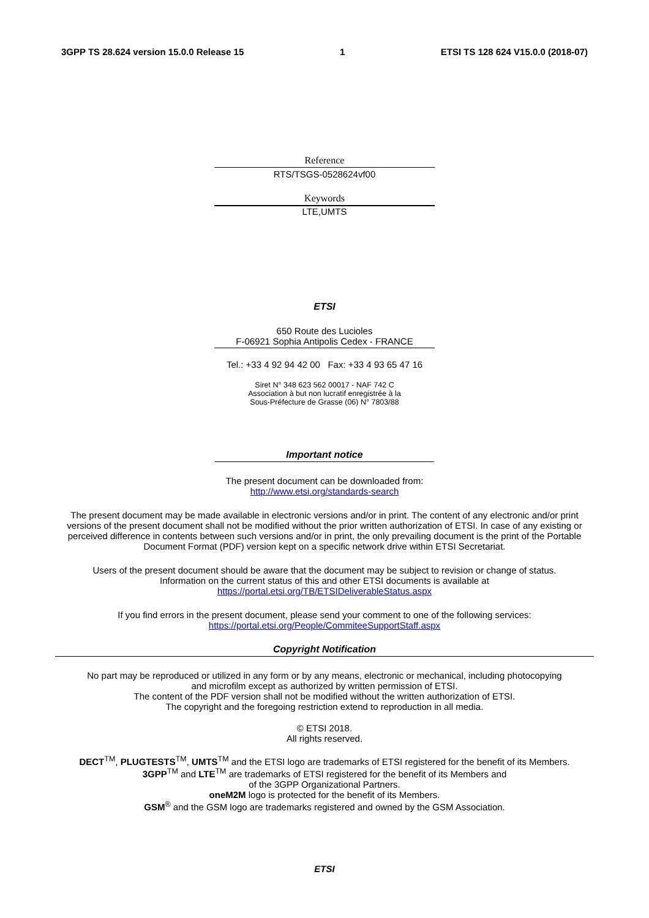3GPP TS 28.624 version 15.0.0 Release 15 1 ETSI TS 128 624 V15.0.0 (2018-07)
Reference
RTS/TSGS-0528624vf00
Keywords
LTE,UMTS
ETSI
650 Route des Lucioles
F-06921 Sophia Antipolis Cedex - FRANCE
Tel.: +33 4 92 94 42 00 Fax: +33 4 93 65 47 16
Siret N° 348 623 562 00017 - NAF 742 C
Association à but non lucratif enregistrée à la
Sous-Préfecture de Grasse (06) N° 7803/88
Important notice
The present document can be downloaded from:
http://www.etsi.org/standards-search
The present document may be made available in electronic versions and/or in print. The content of any electronic and/or print versions of the present document shall not be modified without the prior written authorization of ETSI. In case of any existing or perceived difference in contents between such versions and/or in print, the only prevailing document is the print of the Portable Document Format (PDF) version kept on a specific network drive within ETSI Secretariat.
Users of the present document should be aware that the document may be subject to revision or change of status.
Information on the current status of this and other ETSI documents is available at
https://portal.etsi.org/TB/ETSIDeliverableStatus.aspx
If you find errors in the present document, please send your comment to one of the following services:
https://portal.etsi.org/People/CommiteeSupportStaff.aspx
Copyright Notification
No part may be reproduced or utilized in any form or by any means, electronic or mechanical, including photocopying
and microfilm except as authorized by written permission of ETSI.
The content of the PDF version shall not be modified without the written authorization of ETSI.
The copyright and the foregoing restriction extend to reproduction in all media.
© ETSI 2018.
All rights reserved.
DECT<sup>TM</sup>, PLUGTESTS<sup>TM</sup>, UMTS<sup>TM</sup> and the ETSI logo are trademarks of ETSI registered for the benefit of its Members.
3GPP<sup>TM</sup> and LTE<sup>TM</sup> are trademarks of ETSI registered for the benefit of its Members and
of the 3GPP Organizational Partners.
oneM2M logo is protected for the benefit of its Members.
GSM<sup>®</sup> and the GSM logo are trademarks registered and owned by the GSM Association.
ETSI